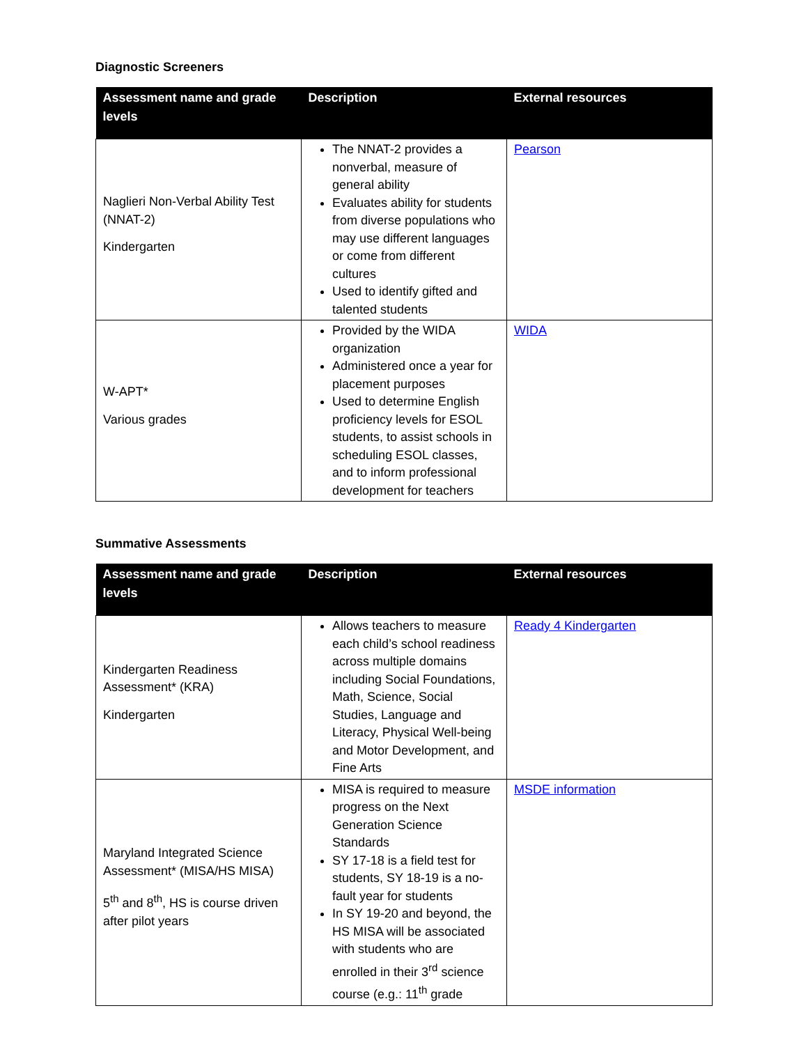Diagnostic Screeners
| Assessment name and grade levels | Description | External resources |
| --- | --- | --- |
| Naglieri Non-Verbal Ability Test (NNAT-2) Kindergarten | The NNAT-2 provides a nonverbal, measure of general ability Evaluates ability for students from diverse populations who may use different languages or come from different cultures Used to identify gifted and talented students | Pearson |
| W-APT* Various grades | Provided by the WIDA organization Administered once a year for placement purposes Used to determine English proficiency levels for ESOL students, to assist schools in scheduling ESOL classes, and to inform professional development for teachers | WIDA |
Summative Assessments
| Assessment name and grade levels | Description | External resources |
| --- | --- | --- |
| Kindergarten Readiness Assessment* (KRA) Kindergarten | Allows teachers to measure each child’s school readiness across multiple domains including Social Foundations, Math, Science, Social Studies, Language and Literacy, Physical Well-being and Motor Development, and Fine Arts | Ready 4 Kindergarten |
| Maryland Integrated Science Assessment* (MISA/HS MISA) 5<sup>th</sup> and 8<sup>th</sup>, HS is course driven after pilot years | MISA is required to measure progress on the Next Generation Science Standards SY 17-18 is a field test for students, SY 18-19 is a no-fault year for students In SY 19-20 and beyond, the HS MISA will be associated with students who are enrolled in their 3<sup>rd</sup> science course (e.g.: 11<sup>th</sup> grade | MSDE information |